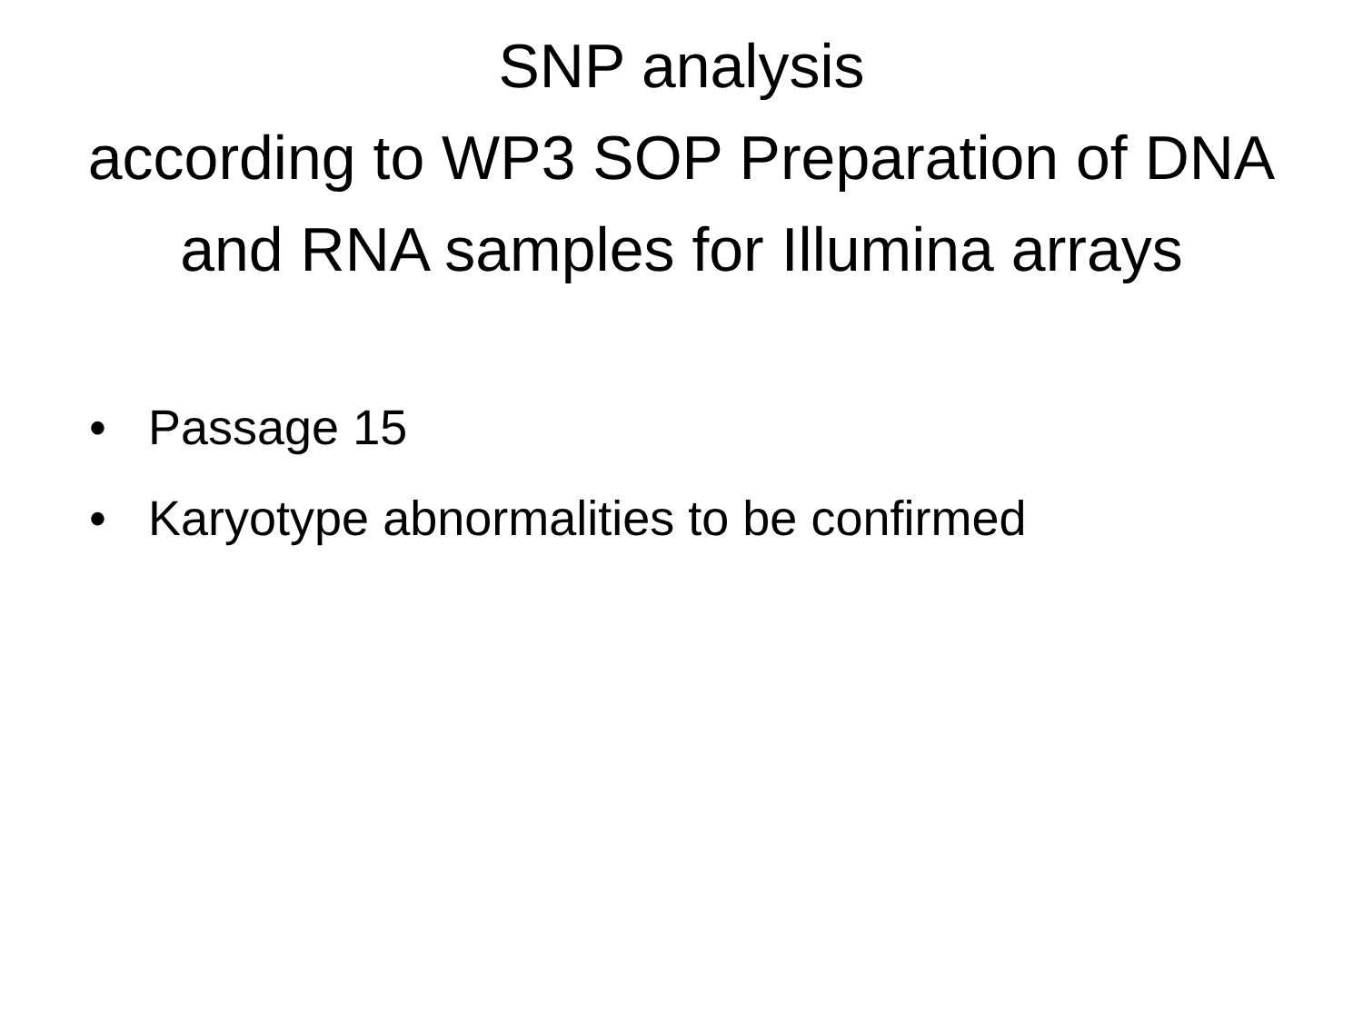SNP analysis
according to WP3 SOP Preparation of DNA
and RNA samples for Illumina arrays
• Passage 15
• Karyotype abnormalities to be confirmed